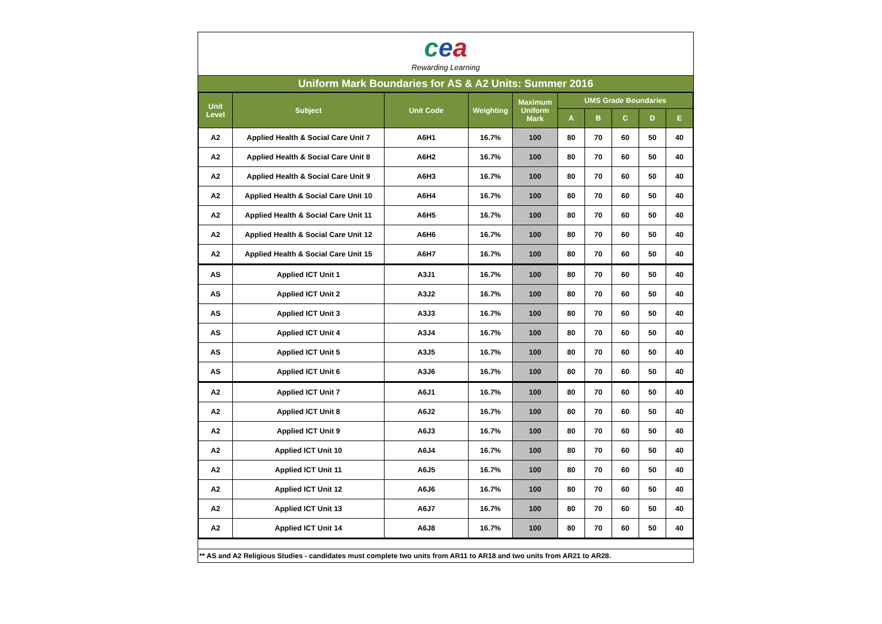cea
Rewarding Learning
Uniform Mark Boundaries for AS & A2 Units: Summer 2016
| Unit Level | Subject | Unit Code | Weighting | Maximum Uniform Mark | UMS Grade Boundaries | | | | |
| --- | --- | --- | --- | --- | --- | --- | --- | --- | --- |
| | | | | | A | B | C | D | E |
| A2 | Applied Health & Social Care Unit 7 | A6H1 | 16.7% | 100 | 80 | 70 | 60 | 50 | 40 |
| A2 | Applied Health & Social Care Unit 8 | A6H2 | 16.7% | 100 | 80 | 70 | 60 | 50 | 40 |
| A2 | Applied Health & Social Care Unit 9 | A6H3 | 16.7% | 100 | 80 | 70 | 60 | 50 | 40 |
| A2 | Applied Health & Social Care Unit 10 | A6H4 | 16.7% | 100 | 80 | 70 | 60 | 50 | 40 |
| A2 | Applied Health & Social Care Unit 11 | A6H5 | 16.7% | 100 | 80 | 70 | 60 | 50 | 40 |
| A2 | Applied Health & Social Care Unit 12 | A6H6 | 16.7% | 100 | 80 | 70 | 60 | 50 | 40 |
| A2 | Applied Health & Social Care Unit 15 | A6H7 | 16.7% | 100 | 80 | 70 | 60 | 50 | 40 |
| AS | Applied ICT Unit 1 | A3J1 | 16.7% | 100 | 80 | 70 | 60 | 50 | 40 |
| AS | Applied ICT Unit 2 | A3J2 | 16.7% | 100 | 80 | 70 | 60 | 50 | 40 |
| AS | Applied ICT Unit 3 | A3J3 | 16.7% | 100 | 80 | 70 | 60 | 50 | 40 |
| AS | Applied ICT Unit 4 | A3J4 | 16.7% | 100 | 80 | 70 | 60 | 50 | 40 |
| AS | Applied ICT Unit 5 | A3J5 | 16.7% | 100 | 80 | 70 | 60 | 50 | 40 |
| AS | Applied ICT Unit 6 | A3J6 | 16.7% | 100 | 80 | 70 | 60 | 50 | 40 |
| A2 | Applied ICT Unit 7 | A6J1 | 16.7% | 100 | 80 | 70 | 60 | 50 | 40 |
| A2 | Applied ICT Unit 8 | A6J2 | 16.7% | 100 | 80 | 70 | 60 | 50 | 40 |
| A2 | Applied ICT Unit 9 | A6J3 | 16.7% | 100 | 80 | 70 | 60 | 50 | 40 |
| A2 | Applied ICT Unit 10 | A6J4 | 16.7% | 100 | 80 | 70 | 60 | 50 | 40 |
| A2 | Applied ICT Unit 11 | A6J5 | 16.7% | 100 | 80 | 70 | 60 | 50 | 40 |
| A2 | Applied ICT Unit 12 | A6J6 | 16.7% | 100 | 80 | 70 | 60 | 50 | 40 |
| A2 | Applied ICT Unit 13 | A6J7 | 16.7% | 100 | 80 | 70 | 60 | 50 | 40 |
| A2 | Applied ICT Unit 14 | A6J8 | 16.7% | 100 | 80 | 70 | 60 | 50 | 40 |
** AS and A2 Religious Studies - candidates must complete two units from AR11 to AR18 and two units from AR21 to AR28.